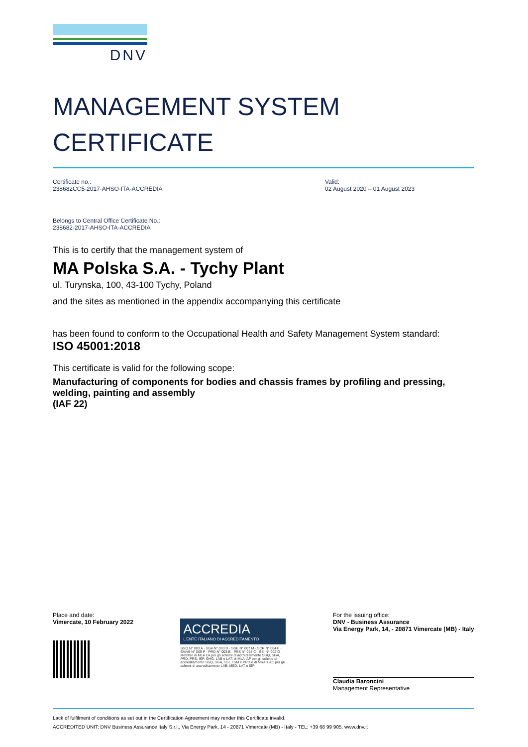DNV
MANAGEMENT SYSTEM
CERTIFICATE
Certificate no.:
238682CC5-2017-AHSO-ITA-ACCREDIA
Valid:
02 August 2020 – 01 August 2023
Belongs to Central Office Certificate No.:
238682-2017-AHSO-ITA-ACCREDIA
This is to certify that the management system of
MA Polska S.A. - Tychy Plant
ul. Turynska, 100, 43-100 Tychy, Poland
and the sites as mentioned in the appendix accompanying this certificate
has been found to conform to the Occupational Health and Safety Management System standard:
ISO 45001:2018
This certificate is valid for the following scope:
Manufacturing of components for bodies and chassis frames by profiling and pressing, welding, painting and assembly
(IAF 22)
Place and date:
Vimercate, 10 February 2022
ACCREDIA
L'ENTE ITALIANO DI ACCREDITAMENTO
SGQ N° 003 A · SGA N° 003 D · SGE N° 007 M · SCR N° 004 F · EMAS N° 009 P · PRD N° 003 B · PRS N° 094 C · SSI N° 002 G
Membro di MLA EA per gli schemi di accreditamento SGQ, SGA, PRD, PRS, ISP, GHG, LAB e LAT, di MLA IAF per gli schemi di accreditamento SGQ, SGA, SSI, FSM e PRD e di MRA ILAC per gli schemi di accreditamento LAB, MED, LAT e ISP
For the issuing office:
DNV - Business Assurance
Via Energy Park, 14, - 20871 Vimercate (MB) - Italy
Claudia Baroncini
Management Representative
Lack of fulfilment of conditions as set out in the Certification Agreement may render this Certificate invalid.
ACCREDITED UNIT: DNV Business Assurance Italy S.r.l., Via Energy Park, 14 - 20871 Vimercate (MB) - Italy - TEL: +39 68 99 905. www.dnv.it